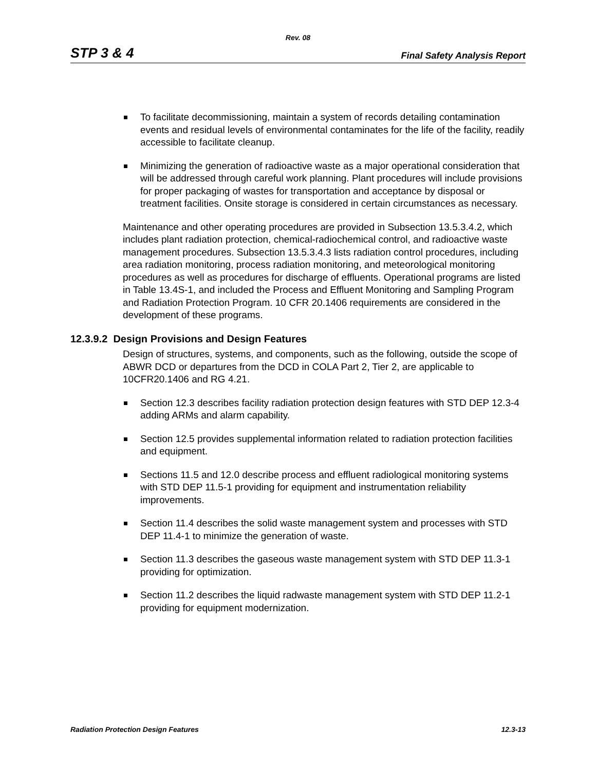Rev. 08
STP 3 & 4
Final Safety Analysis Report
To facilitate decommissioning, maintain a system of records detailing contamination events and residual levels of environmental contaminates for the life of the facility, readily accessible to facilitate cleanup.
Minimizing the generation of radioactive waste as a major operational consideration that will be addressed through careful work planning. Plant procedures will include provisions for proper packaging of wastes for transportation and acceptance by disposal or treatment facilities. Onsite storage is considered in certain circumstances as necessary.
Maintenance and other operating procedures are provided in Subsection 13.5.3.4.2, which includes plant radiation protection, chemical-radiochemical control, and radioactive waste management procedures. Subsection 13.5.3.4.3 lists radiation control procedures, including area radiation monitoring, process radiation monitoring, and meteorological monitoring procedures as well as procedures for discharge of effluents. Operational programs are listed in Table 13.4S-1, and included the Process and Effluent Monitoring and Sampling Program and Radiation Protection Program. 10 CFR 20.1406 requirements are considered in the development of these programs.
12.3.9.2 Design Provisions and Design Features
Design of structures, systems, and components, such as the following, outside the scope of ABWR DCD or departures from the DCD in COLA Part 2, Tier 2, are applicable to 10CFR20.1406 and RG 4.21.
Section 12.3 describes facility radiation protection design features with STD DEP 12.3-4 adding ARMs and alarm capability.
Section 12.5 provides supplemental information related to radiation protection facilities and equipment.
Sections 11.5 and 12.0 describe process and effluent radiological monitoring systems with STD DEP 11.5-1 providing for equipment and instrumentation reliability improvements.
Section 11.4 describes the solid waste management system and processes with STD DEP 11.4-1 to minimize the generation of waste.
Section 11.3 describes the gaseous waste management system with STD DEP 11.3-1 providing for optimization.
Section 11.2 describes the liquid radwaste management system with STD DEP 11.2-1 providing for equipment modernization.
Radiation Protection Design Features
12.3-13